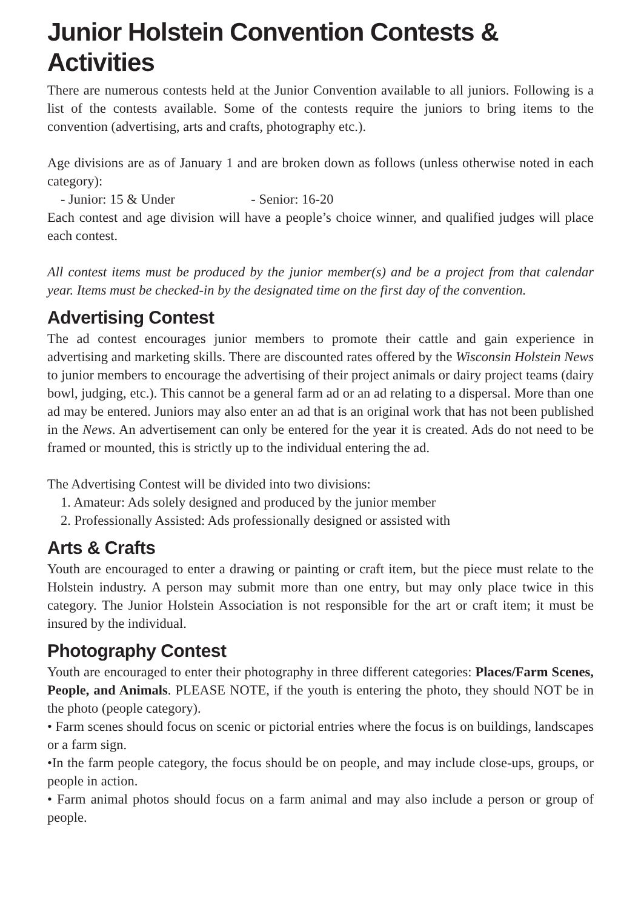Junior Holstein Convention Contests & Activities
There are numerous contests held at the Junior Convention available to all juniors. Following is a list of the contests available. Some of the contests require the juniors to bring items to the convention (advertising, arts and crafts, photography etc.).
Age divisions are as of January 1 and are broken down as follows (unless otherwise noted in each category):
- Junior: 15 & Under - Senior: 16-20
Each contest and age division will have a people’s choice winner, and qualified judges will place each contest.
All contest items must be produced by the junior member(s) and be a project from that calendar year. Items must be checked-in by the designated time on the first day of the convention.
Advertising Contest
The ad contest encourages junior members to promote their cattle and gain experience in advertising and marketing skills. There are discounted rates offered by the Wisconsin Holstein News to junior members to encourage the advertising of their project animals or dairy project teams (dairy bowl, judging, etc.). This cannot be a general farm ad or an ad relating to a dispersal. More than one ad may be entered. Juniors may also enter an ad that is an original work that has not been published in the News. An advertisement can only be entered for the year it is created. Ads do not need to be framed or mounted, this is strictly up to the individual entering the ad.
The Advertising Contest will be divided into two divisions:
1. Amateur: Ads solely designed and produced by the junior member
2. Professionally Assisted: Ads professionally designed or assisted with
Arts & Crafts
Youth are encouraged to enter a drawing or painting or craft item, but the piece must relate to the Holstein industry. A person may submit more than one entry, but may only place twice in this category. The Junior Holstein Association is not responsible for the art or craft item; it must be insured by the individual.
Photography Contest
Youth are encouraged to enter their photography in three different categories: Places/Farm Scenes, People, and Animals. PLEASE NOTE, if the youth is entering the photo, they should NOT be in the photo (people category).
• Farm scenes should focus on scenic or pictorial entries where the focus is on buildings, landscapes or a farm sign.
•In the farm people category, the focus should be on people, and may include close-ups, groups, or people in action.
• Farm animal photos should focus on a farm animal and may also include a person or group of people.